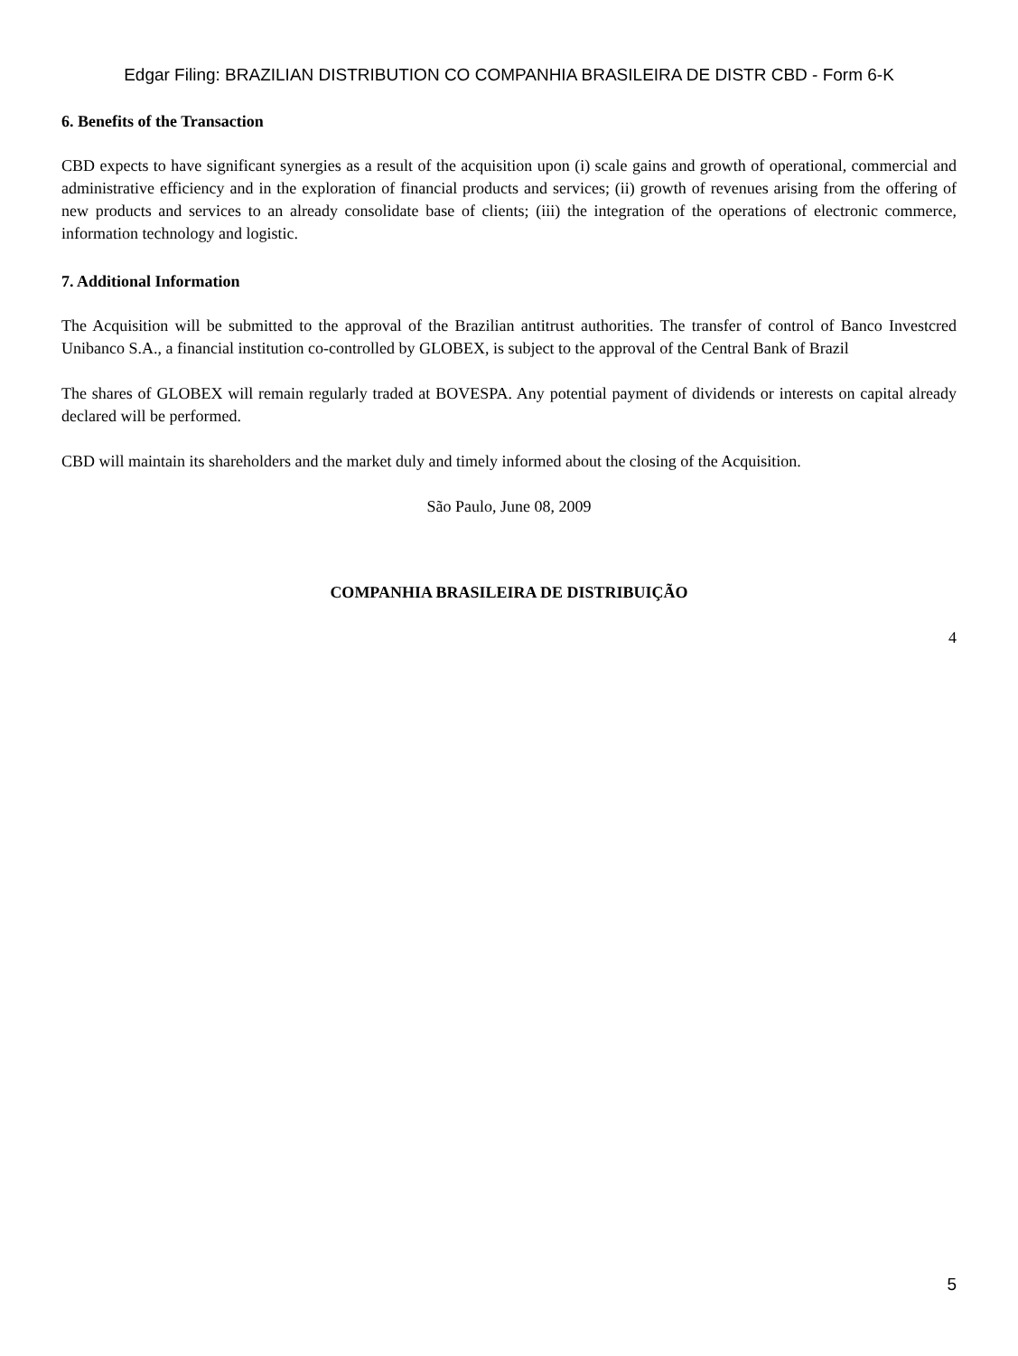Edgar Filing: BRAZILIAN DISTRIBUTION CO COMPANHIA BRASILEIRA DE DISTR CBD - Form 6-K
6. Benefits of the Transaction
CBD expects to have significant synergies as a result of the acquisition upon (i) scale gains and growth of operational, commercial and administrative efficiency and in the exploration of financial products and services; (ii) growth of revenues arising from the offering of new products and services to an already consolidate base of clients; (iii) the integration of the operations of electronic commerce, information technology and logistic.
7. Additional Information
The Acquisition will be submitted to the approval of the Brazilian antitrust authorities. The transfer of control of Banco Investcred Unibanco S.A., a financial institution co-controlled by GLOBEX, is subject to the approval of the Central Bank of Brazil
The shares of GLOBEX will remain regularly traded at BOVESPA. Any potential payment of dividends or interests on capital already declared will be performed.
CBD will maintain its shareholders and the market duly and timely informed about the closing of the Acquisition.
São Paulo, June 08, 2009
COMPANHIA BRASILEIRA DE DISTRIBUIÇÃO
4
5